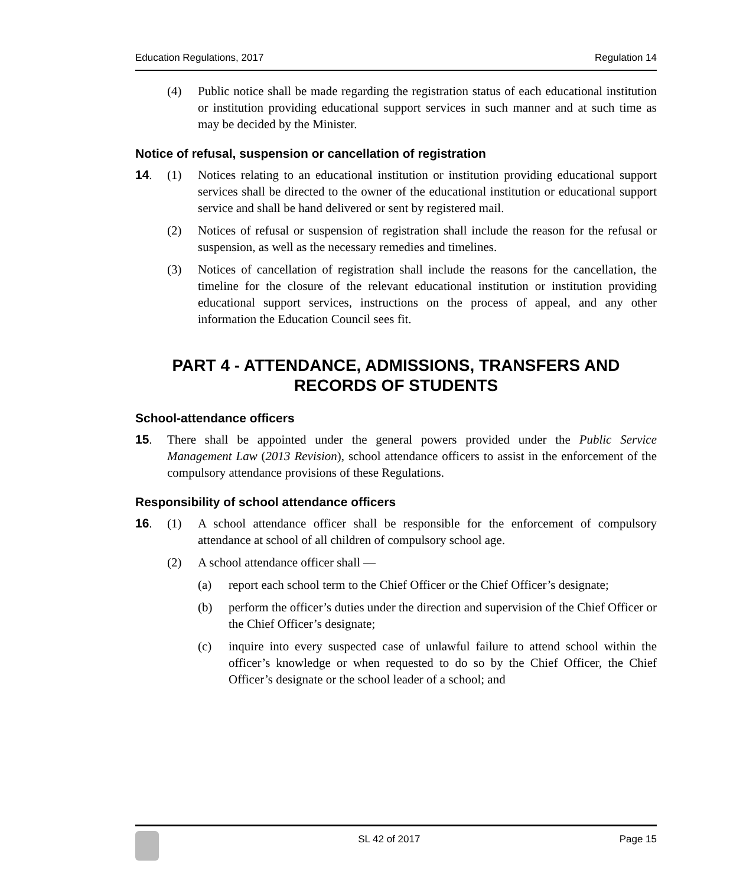Education Regulations, 2017 Regulation 14
(4) Public notice shall be made regarding the registration status of each educational institution or institution providing educational support services in such manner and at such time as may be decided by the Minister.
Notice of refusal, suspension or cancellation of registration
14. (1) Notices relating to an educational institution or institution providing educational support services shall be directed to the owner of the educational institution or educational support service and shall be hand delivered or sent by registered mail.
(2) Notices of refusal or suspension of registration shall include the reason for the refusal or suspension, as well as the necessary remedies and timelines.
(3) Notices of cancellation of registration shall include the reasons for the cancellation, the timeline for the closure of the relevant educational institution or institution providing educational support services, instructions on the process of appeal, and any other information the Education Council sees fit.
PART 4 - ATTENDANCE, ADMISSIONS, TRANSFERS AND RECORDS OF STUDENTS
School-attendance officers
15. There shall be appointed under the general powers provided under the Public Service Management Law (2013 Revision), school attendance officers to assist in the enforcement of the compulsory attendance provisions of these Regulations.
Responsibility of school attendance officers
16. (1) A school attendance officer shall be responsible for the enforcement of compulsory attendance at school of all children of compulsory school age.
(2) A school attendance officer shall —
(a) report each school term to the Chief Officer or the Chief Officer’s designate;
(b) perform the officer’s duties under the direction and supervision of the Chief Officer or the Chief Officer’s designate;
(c) inquire into every suspected case of unlawful failure to attend school within the officer’s knowledge or when requested to do so by the Chief Officer, the Chief Officer’s designate or the school leader of a school; and
SL 42 of 2017 Page 15